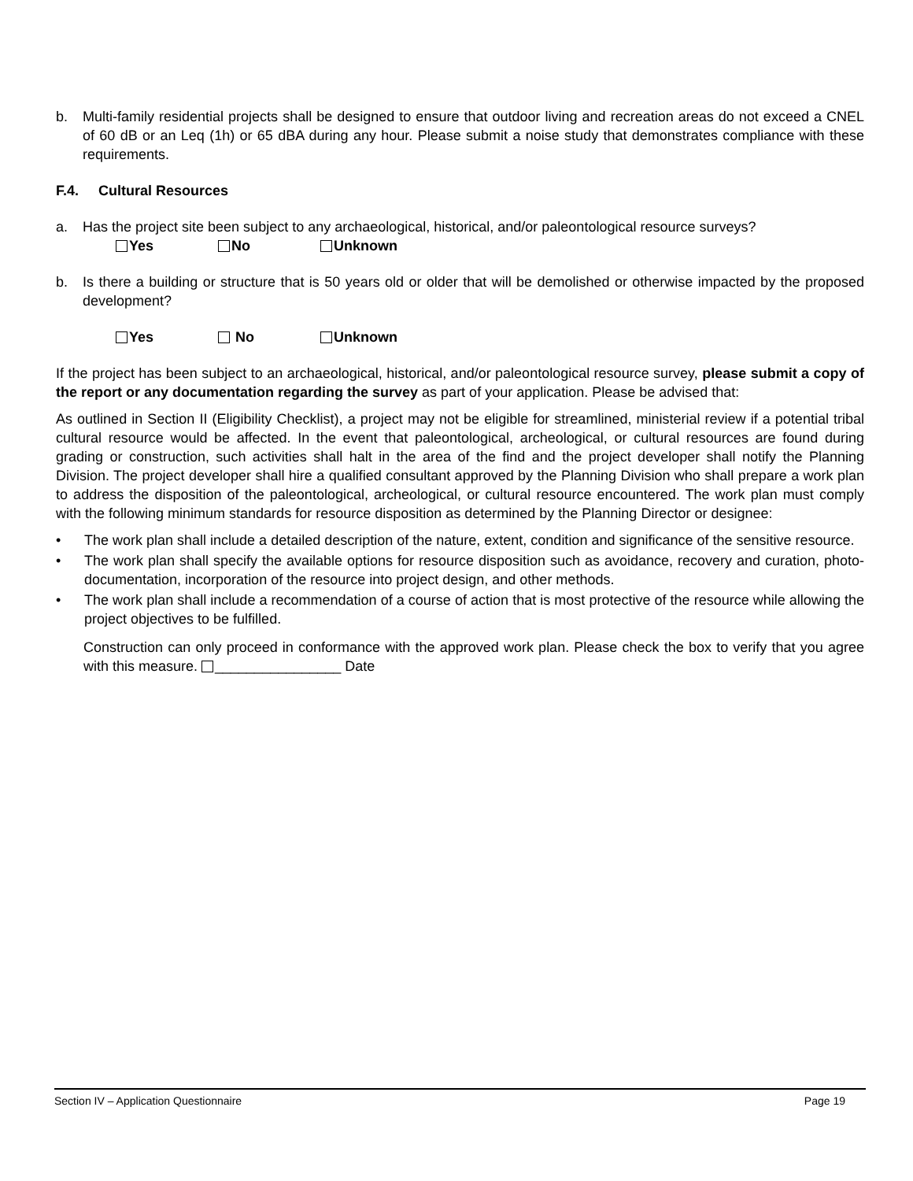b. Multi-family residential projects shall be designed to ensure that outdoor living and recreation areas do not exceed a CNEL of 60 dB or an Leq (1h) or 65 dBA during any hour. Please submit a noise study that demonstrates compliance with these requirements.
F.4. Cultural Resources
a. Has the project site been subject to any archaeological, historical, and/or paleontological resource surveys?
Yes No Unknown
b. Is there a building or structure that is 50 years old or older that will be demolished or otherwise impacted by the proposed development?
Yes No Unknown
If the project has been subject to an archaeological, historical, and/or paleontological resource survey, please submit a copy of the report or any documentation regarding the survey as part of your application. Please be advised that:
As outlined in Section II (Eligibility Checklist), a project may not be eligible for streamlined, ministerial review if a potential tribal cultural resource would be affected. In the event that paleontological, archeological, or cultural resources are found during grading or construction, such activities shall halt in the area of the find and the project developer shall notify the Planning Division. The project developer shall hire a qualified consultant approved by the Planning Division who shall prepare a work plan to address the disposition of the paleontological, archeological, or cultural resource encountered. The work plan must comply with the following minimum standards for resource disposition as determined by the Planning Director or designee:
• The work plan shall include a detailed description of the nature, extent, condition and significance of the sensitive resource.
• The work plan shall specify the available options for resource disposition such as avoidance, recovery and curation, photo-documentation, incorporation of the resource into project design, and other methods.
• The work plan shall include a recommendation of a course of action that is most protective of the resource while allowing the project objectives to be fulfilled.
Construction can only proceed in conformance with the approved work plan. Please check the box to verify that you agree with this measure. ________________ Date
Section IV – Application Questionnaire Page 19